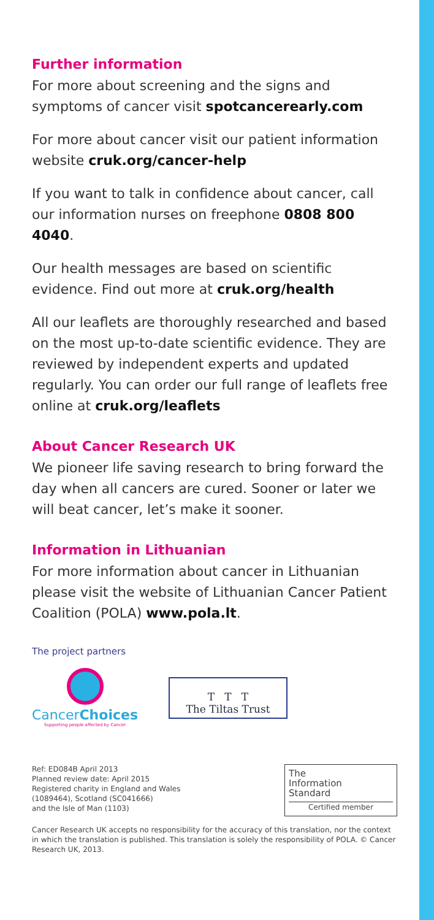Further information
For more about screening and the signs and symptoms of cancer visit spotcancerearly.com
For more about cancer visit our patient information website cruk.org/cancer-help
If you want to talk in confidence about cancer, call our information nurses on freephone 0808 800 4040.
Our health messages are based on scientific evidence. Find out more at cruk.org/health
All our leaflets are thoroughly researched and based on the most up-to-date scientific evidence. They are reviewed by independent experts and updated regularly. You can order our full range of leaflets free online at cruk.org/leaflets
About Cancer Research UK
We pioneer life saving research to bring forward the day when all cancers are cured. Sooner or later we will beat cancer, let’s make it sooner.
Information in Lithuanian
For more information about cancer in Lithuanian please visit the website of Lithuanian Cancer Patient Coalition (POLA) www.pola.lt.
The project partners
CancerChoices
Supporting people affected by Cancer
T T T
The Tiltas Trust
Ref: ED084B April 2013
Planned review date: April 2015
Registered charity in England and Wales
(1089464), Scotland (SC041666)
and the Isle of Man (1103)
The
Information
Standard
Certified member
Cancer Research UK accepts no responsibility for the accuracy of this translation, nor the context in which the translation is published. This translation is solely the responsibility of POLA. © Cancer Research UK, 2013.